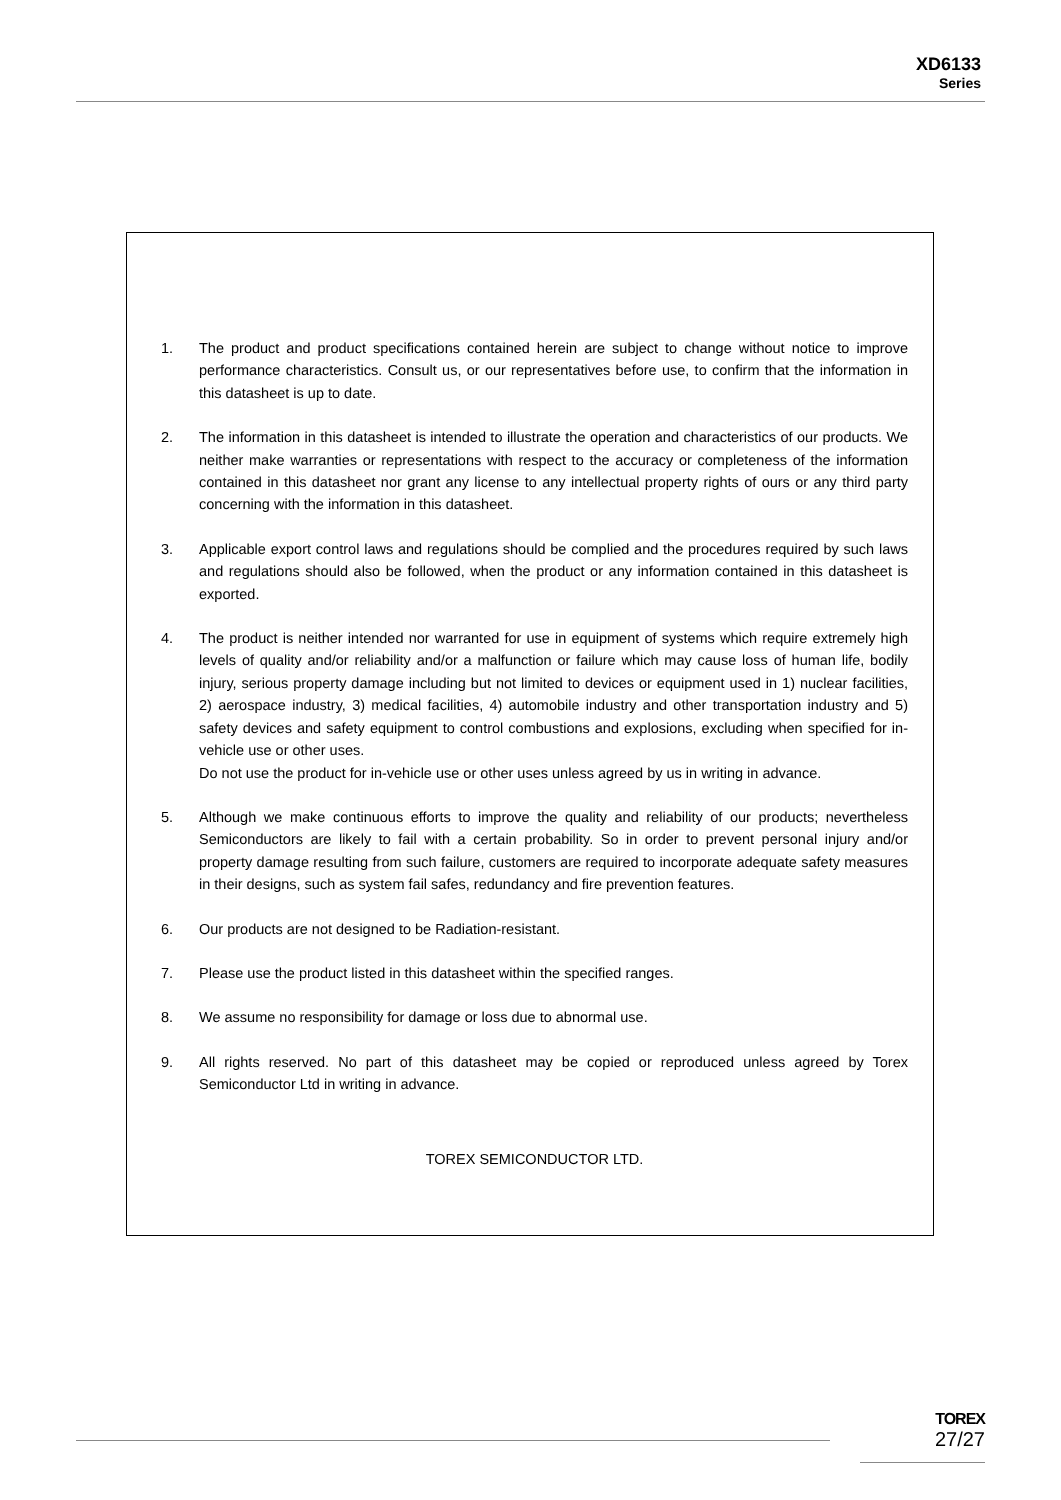XD6133
Series
1. The product and product specifications contained herein are subject to change without notice to improve performance characteristics. Consult us, or our representatives before use, to confirm that the information in this datasheet is up to date.
2. The information in this datasheet is intended to illustrate the operation and characteristics of our products. We neither make warranties or representations with respect to the accuracy or completeness of the information contained in this datasheet nor grant any license to any intellectual property rights of ours or any third party concerning with the information in this datasheet.
3. Applicable export control laws and regulations should be complied and the procedures required by such laws and regulations should also be followed, when the product or any information contained in this datasheet is exported.
4. The product is neither intended nor warranted for use in equipment of systems which require extremely high levels of quality and/or reliability and/or a malfunction or failure which may cause loss of human life, bodily injury, serious property damage including but not limited to devices or equipment used in 1) nuclear facilities, 2) aerospace industry, 3) medical facilities, 4) automobile industry and other transportation industry and 5) safety devices and safety equipment to control combustions and explosions, excluding when specified for in-vehicle use or other uses.
Do not use the product for in-vehicle use or other uses unless agreed by us in writing in advance.
5. Although we make continuous efforts to improve the quality and reliability of our products; nevertheless Semiconductors are likely to fail with a certain probability. So in order to prevent personal injury and/or property damage resulting from such failure, customers are required to incorporate adequate safety measures in their designs, such as system fail safes, redundancy and fire prevention features.
6. Our products are not designed to be Radiation-resistant.
7. Please use the product listed in this datasheet within the specified ranges.
8. We assume no responsibility for damage or loss due to abnormal use.
9. All rights reserved. No part of this datasheet may be copied or reproduced unless agreed by Torex Semiconductor Ltd in writing in advance.
TOREX SEMICONDUCTOR LTD.
TOREX
27/27